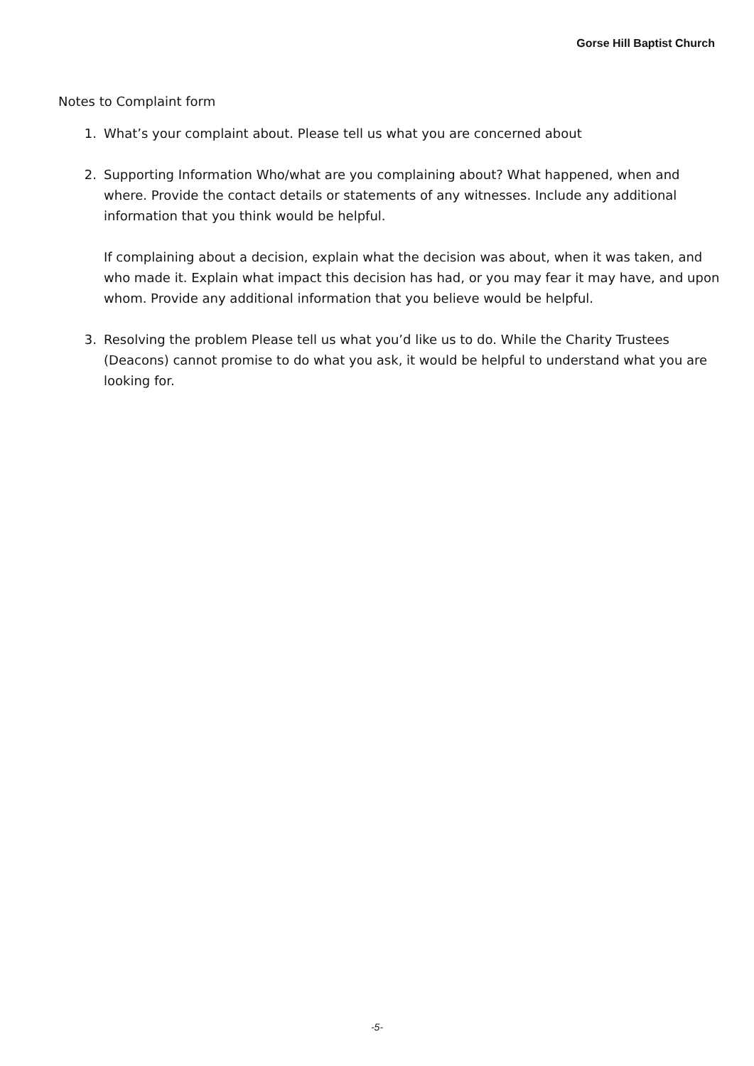Gorse Hill Baptist Church
Notes to Complaint form
1. What’s your complaint about. Please tell us what you are concerned about
2. Supporting Information Who/what are you complaining about? What happened, when and where. Provide the contact details or statements of any witnesses. Include any additional information that you think would be helpful.
If complaining about a decision, explain what the decision was about, when it was taken, and who made it. Explain what impact this decision has had, or you may fear it may have, and upon whom. Provide any additional information that you believe would be helpful.
3. Resolving the problem Please tell us what you’d like us to do. While the Charity Trustees (Deacons) cannot promise to do what you ask, it would be helpful to understand what you are looking for.
-5-